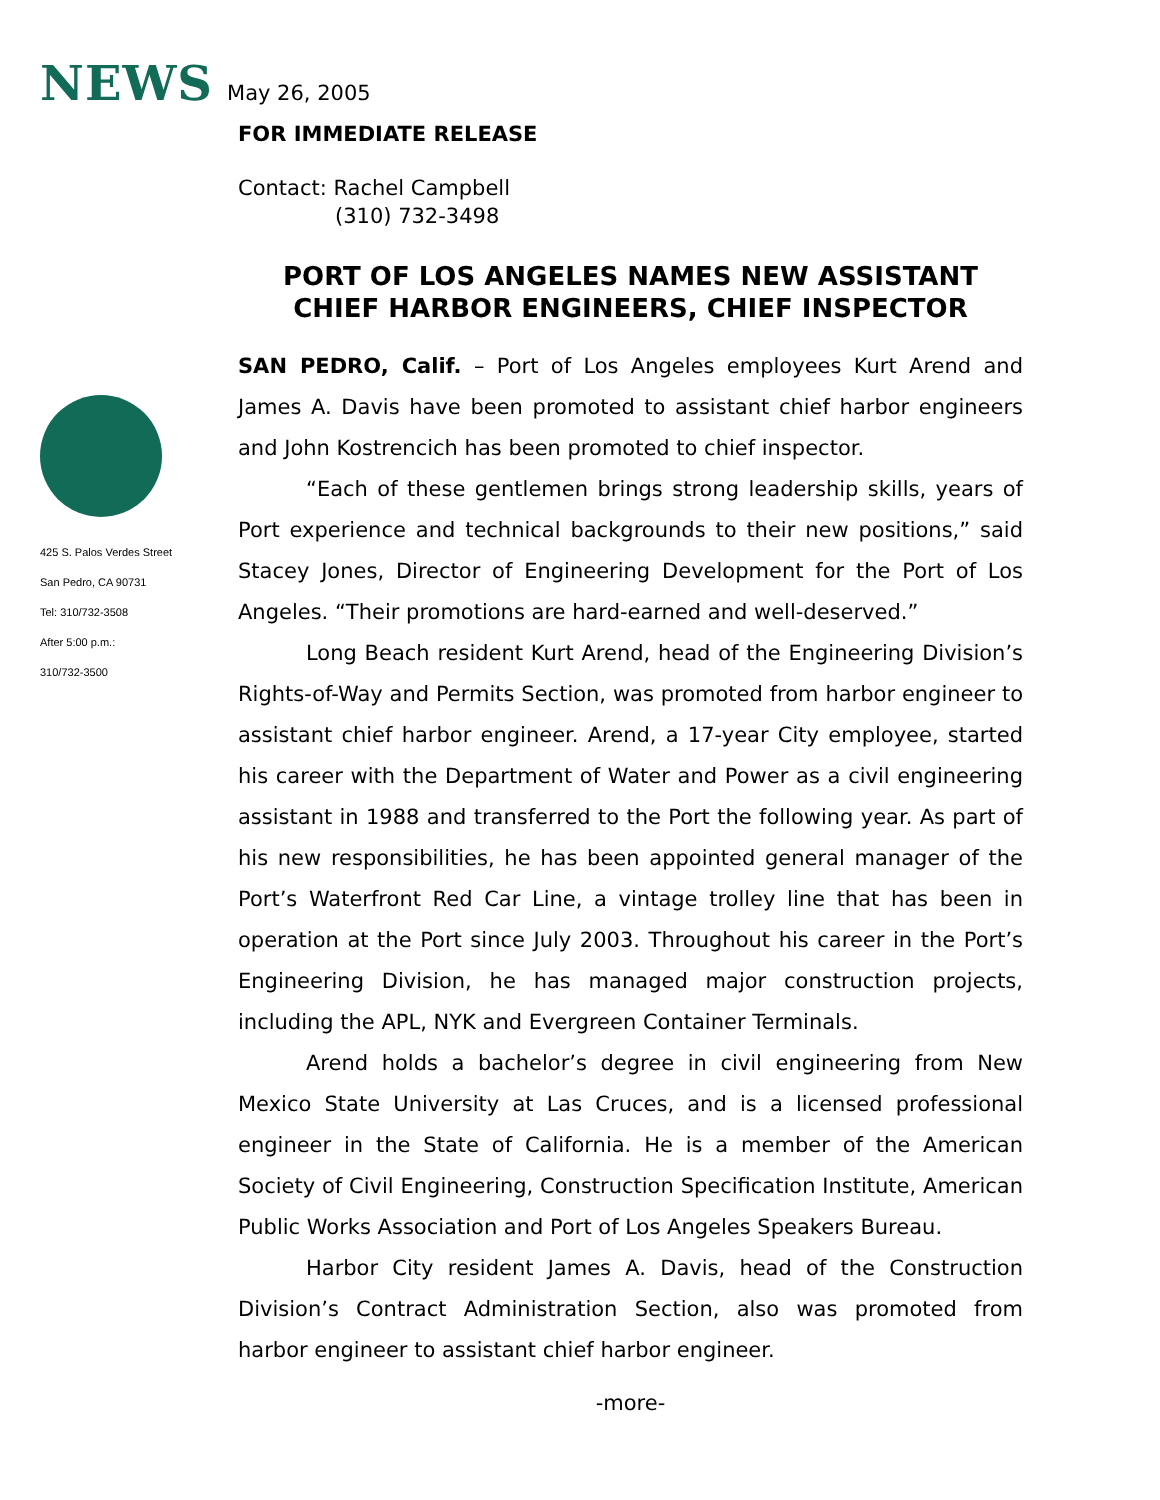NEWS May 26, 2005
425 S. Palos Verdes Street
San Pedro, CA 90731
Tel: 310/732-3508
After 5:00 p.m.:
310/732-3500
FOR IMMEDIATE RELEASE
Contact: Rachel Campbell
(310) 732-3498
PORT OF LOS ANGELES NAMES NEW ASSISTANT CHIEF HARBOR ENGINEERS, CHIEF INSPECTOR
SAN PEDRO, Calif. – Port of Los Angeles employees Kurt Arend and James A. Davis have been promoted to assistant chief harbor engineers and John Kostrencich has been promoted to chief inspector.
“Each of these gentlemen brings strong leadership skills, years of Port experience and technical backgrounds to their new positions,” said Stacey Jones, Director of Engineering Development for the Port of Los Angeles. “Their promotions are hard-earned and well-deserved.”
Long Beach resident Kurt Arend, head of the Engineering Division’s Rights-of-Way and Permits Section, was promoted from harbor engineer to assistant chief harbor engineer. Arend, a 17-year City employee, started his career with the Department of Water and Power as a civil engineering assistant in 1988 and transferred to the Port the following year. As part of his new responsibilities, he has been appointed general manager of the Port’s Waterfront Red Car Line, a vintage trolley line that has been in operation at the Port since July 2003. Throughout his career in the Port’s Engineering Division, he has managed major construction projects, including the APL, NYK and Evergreen Container Terminals.
Arend holds a bachelor’s degree in civil engineering from New Mexico State University at Las Cruces, and is a licensed professional engineer in the State of California. He is a member of the American Society of Civil Engineering, Construction Specification Institute, American Public Works Association and Port of Los Angeles Speakers Bureau.
Harbor City resident James A. Davis, head of the Construction Division’s Contract Administration Section, also was promoted from harbor engineer to assistant chief harbor engineer.
-more-